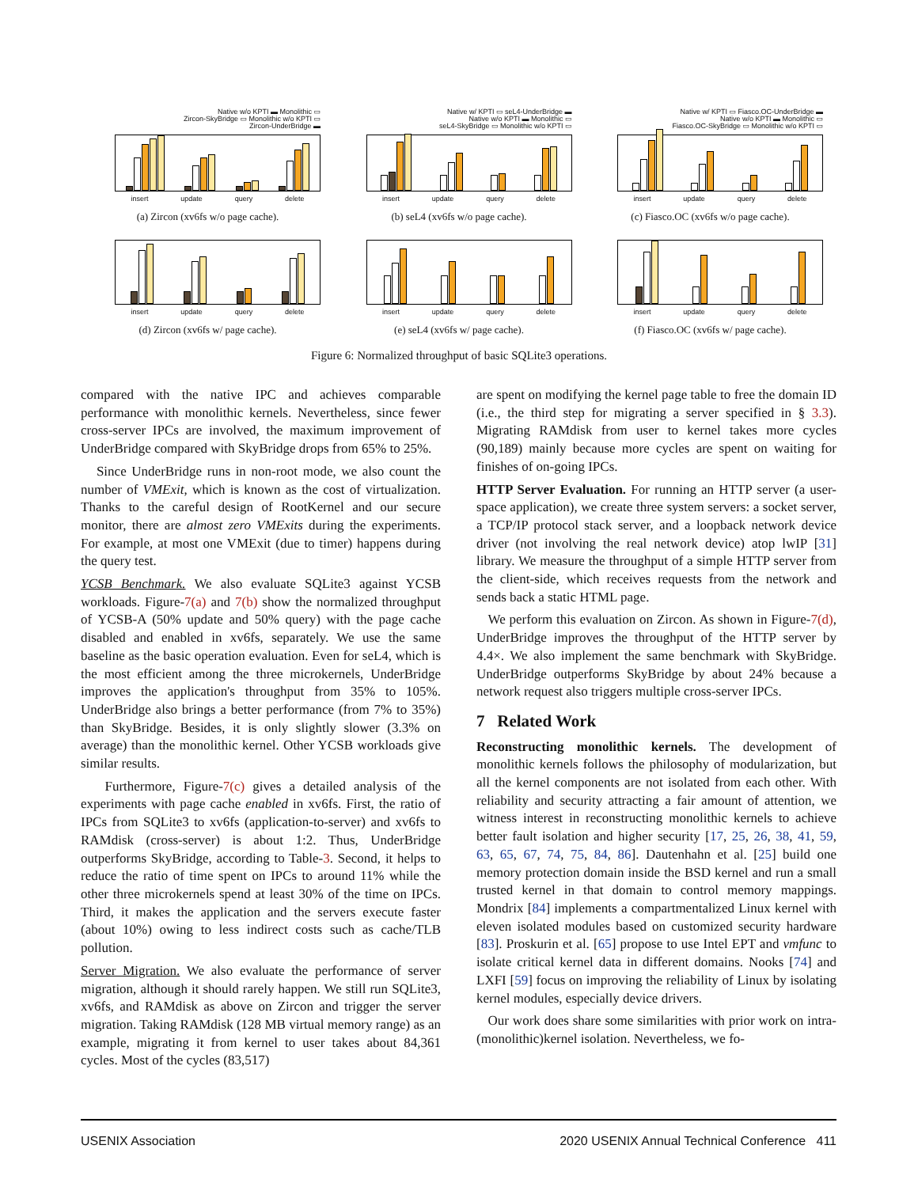Native w/o KPTI ▬ Monolithic ▭
Zircon-SkyBridge ▭ Monolithic w/o KPTI ▭
Zircon-UnderBridge ▬
insert update query delete
(a) Zircon (xv6fs w/o page cache).
Native w/ KPTI ▭ seL4-UnderBridge ▬
Native w/o KPTI ▬ Monolithic ▭
seL4-SkyBridge ▭ Monolithic w/o KPTI ▭
insert update query delete
(b) seL4 (xv6fs w/o page cache).
Native w/ KPTI ▭ Fiasco.OC-UnderBridge ▬
Native w/o KPTI ▬ Monolithic ▭
Fiasco.OC-SkyBridge ▭ Monolithic w/o KPTI ▭
insert update query delete
(c) Fiasco.OC (xv6fs w/o page cache).
insert update query delete
(d) Zircon (xv6fs w/ page cache).
insert update query delete
(e) seL4 (xv6fs w/ page cache).
insert update query delete
(f) Fiasco.OC (xv6fs w/ page cache).
Figure 6: Normalized throughput of basic SQLite3 operations.
compared with the native IPC and achieves comparable performance with monolithic kernels. Nevertheless, since fewer cross-server IPCs are involved, the maximum improvement of UnderBridge compared with SkyBridge drops from 65% to 25%.
Since UnderBridge runs in non-root mode, we also count the number of VMExit, which is known as the cost of virtualization. Thanks to the careful design of RootKernel and our secure monitor, there are almost zero VMExits during the experiments. For example, at most one VMExit (due to timer) happens during the query test.
YCSB Benchmark. We also evaluate SQLite3 against YCSB workloads. Figure-7(a) and 7(b) show the normalized throughput of YCSB-A (50% update and 50% query) with the page cache disabled and enabled in xv6fs, separately. We use the same baseline as the basic operation evaluation. Even for seL4, which is the most efficient among the three microkernels, UnderBridge improves the application's throughput from 35% to 105%. UnderBridge also brings a better performance (from 7% to 35%) than SkyBridge. Besides, it is only slightly slower (3.3% on average) than the monolithic kernel. Other YCSB workloads give similar results.
Furthermore, Figure-7(c) gives a detailed analysis of the experiments with page cache enabled in xv6fs. First, the ratio of IPCs from SQLite3 to xv6fs (application-to-server) and xv6fs to RAMdisk (cross-server) is about 1:2. Thus, UnderBridge outperforms SkyBridge, according to Table-3. Second, it helps to reduce the ratio of time spent on IPCs to around 11% while the other three microkernels spend at least 30% of the time on IPCs. Third, it makes the application and the servers execute faster (about 10%) owing to less indirect costs such as cache/TLB pollution.
Server Migration. We also evaluate the performance of server migration, although it should rarely happen. We still run SQLite3, xv6fs, and RAMdisk as above on Zircon and trigger the server migration. Taking RAMdisk (128 MB virtual memory range) as an example, migrating it from kernel to user takes about 84,361 cycles. Most of the cycles (83,517)
are spent on modifying the kernel page table to free the domain ID (i.e., the third step for migrating a server specified in § 3.3). Migrating RAMdisk from user to kernel takes more cycles (90,189) mainly because more cycles are spent on waiting for finishes of on-going IPCs.
HTTP Server Evaluation. For running an HTTP server (a user-space application), we create three system servers: a socket server, a TCP/IP protocol stack server, and a loopback network device driver (not involving the real network device) atop lwIP [31] library. We measure the throughput of a simple HTTP server from the client-side, which receives requests from the network and sends back a static HTML page.
We perform this evaluation on Zircon. As shown in Figure-7(d), UnderBridge improves the throughput of the HTTP server by 4.4×. We also implement the same benchmark with SkyBridge. UnderBridge outperforms SkyBridge by about 24% because a network request also triggers multiple cross-server IPCs.
7 Related Work
Reconstructing monolithic kernels. The development of monolithic kernels follows the philosophy of modularization, but all the kernel components are not isolated from each other. With reliability and security attracting a fair amount of attention, we witness interest in reconstructing monolithic kernels to achieve better fault isolation and higher security [17, 25, 26, 38, 41, 59, 63, 65, 67, 74, 75, 84, 86]. Dautenhahn et al. [25] build one memory protection domain inside the BSD kernel and run a small trusted kernel in that domain to control memory mappings. Mondrix [84] implements a compartmentalized Linux kernel with eleven isolated modules based on customized security hardware [83]. Proskurin et al. [65] propose to use Intel EPT and vmfunc to isolate critical kernel data in different domains. Nooks [74] and LXFI [59] focus on improving the reliability of Linux by isolating kernel modules, especially device drivers.
Our work does share some similarities with prior work on intra-(monolithic)kernel isolation. Nevertheless, we fo-
USENIX Association 2020 USENIX Annual Technical Conference 411